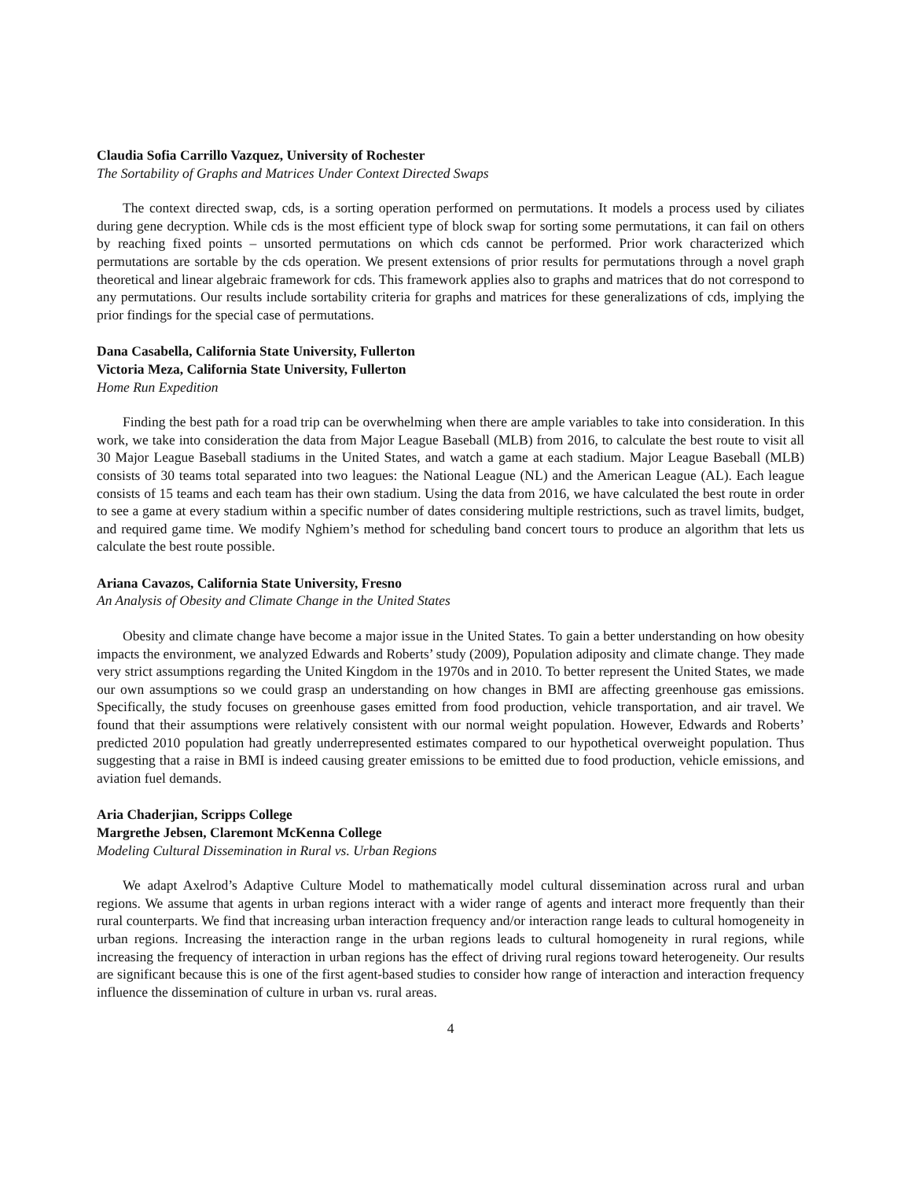Claudia Sofia Carrillo Vazquez, University of Rochester
The Sortability of Graphs and Matrices Under Context Directed Swaps
The context directed swap, cds, is a sorting operation performed on permutations. It models a process used by ciliates during gene decryption. While cds is the most efficient type of block swap for sorting some permutations, it can fail on others by reaching fixed points – unsorted permutations on which cds cannot be performed. Prior work characterized which permutations are sortable by the cds operation. We present extensions of prior results for permutations through a novel graph theoretical and linear algebraic framework for cds. This framework applies also to graphs and matrices that do not correspond to any permutations. Our results include sortability criteria for graphs and matrices for these generalizations of cds, implying the prior findings for the special case of permutations.
Dana Casabella, California State University, Fullerton
Victoria Meza, California State University, Fullerton
Home Run Expedition
Finding the best path for a road trip can be overwhelming when there are ample variables to take into consideration. In this work, we take into consideration the data from Major League Baseball (MLB) from 2016, to calculate the best route to visit all 30 Major League Baseball stadiums in the United States, and watch a game at each stadium. Major League Baseball (MLB) consists of 30 teams total separated into two leagues: the National League (NL) and the American League (AL). Each league consists of 15 teams and each team has their own stadium. Using the data from 2016, we have calculated the best route in order to see a game at every stadium within a specific number of dates considering multiple restrictions, such as travel limits, budget, and required game time. We modify Nghiem’s method for scheduling band concert tours to produce an algorithm that lets us calculate the best route possible.
Ariana Cavazos, California State University, Fresno
An Analysis of Obesity and Climate Change in the United States
Obesity and climate change have become a major issue in the United States. To gain a better understanding on how obesity impacts the environment, we analyzed Edwards and Roberts’ study (2009), Population adiposity and climate change. They made very strict assumptions regarding the United Kingdom in the 1970s and in 2010. To better represent the United States, we made our own assumptions so we could grasp an understanding on how changes in BMI are affecting greenhouse gas emissions. Specifically, the study focuses on greenhouse gases emitted from food production, vehicle transportation, and air travel. We found that their assumptions were relatively consistent with our normal weight population. However, Edwards and Roberts’ predicted 2010 population had greatly underrepresented estimates compared to our hypothetical overweight population. Thus suggesting that a raise in BMI is indeed causing greater emissions to be emitted due to food production, vehicle emissions, and aviation fuel demands.
Aria Chaderjian, Scripps College
Margrethe Jebsen, Claremont McKenna College
Modeling Cultural Dissemination in Rural vs. Urban Regions
We adapt Axelrod’s Adaptive Culture Model to mathematically model cultural dissemination across rural and urban regions. We assume that agents in urban regions interact with a wider range of agents and interact more frequently than their rural counterparts. We find that increasing urban interaction frequency and/or interaction range leads to cultural homogeneity in urban regions. Increasing the interaction range in the urban regions leads to cultural homogeneity in rural regions, while increasing the frequency of interaction in urban regions has the effect of driving rural regions toward heterogeneity. Our results are significant because this is one of the first agent-based studies to consider how range of interaction and interaction frequency influence the dissemination of culture in urban vs. rural areas.
4